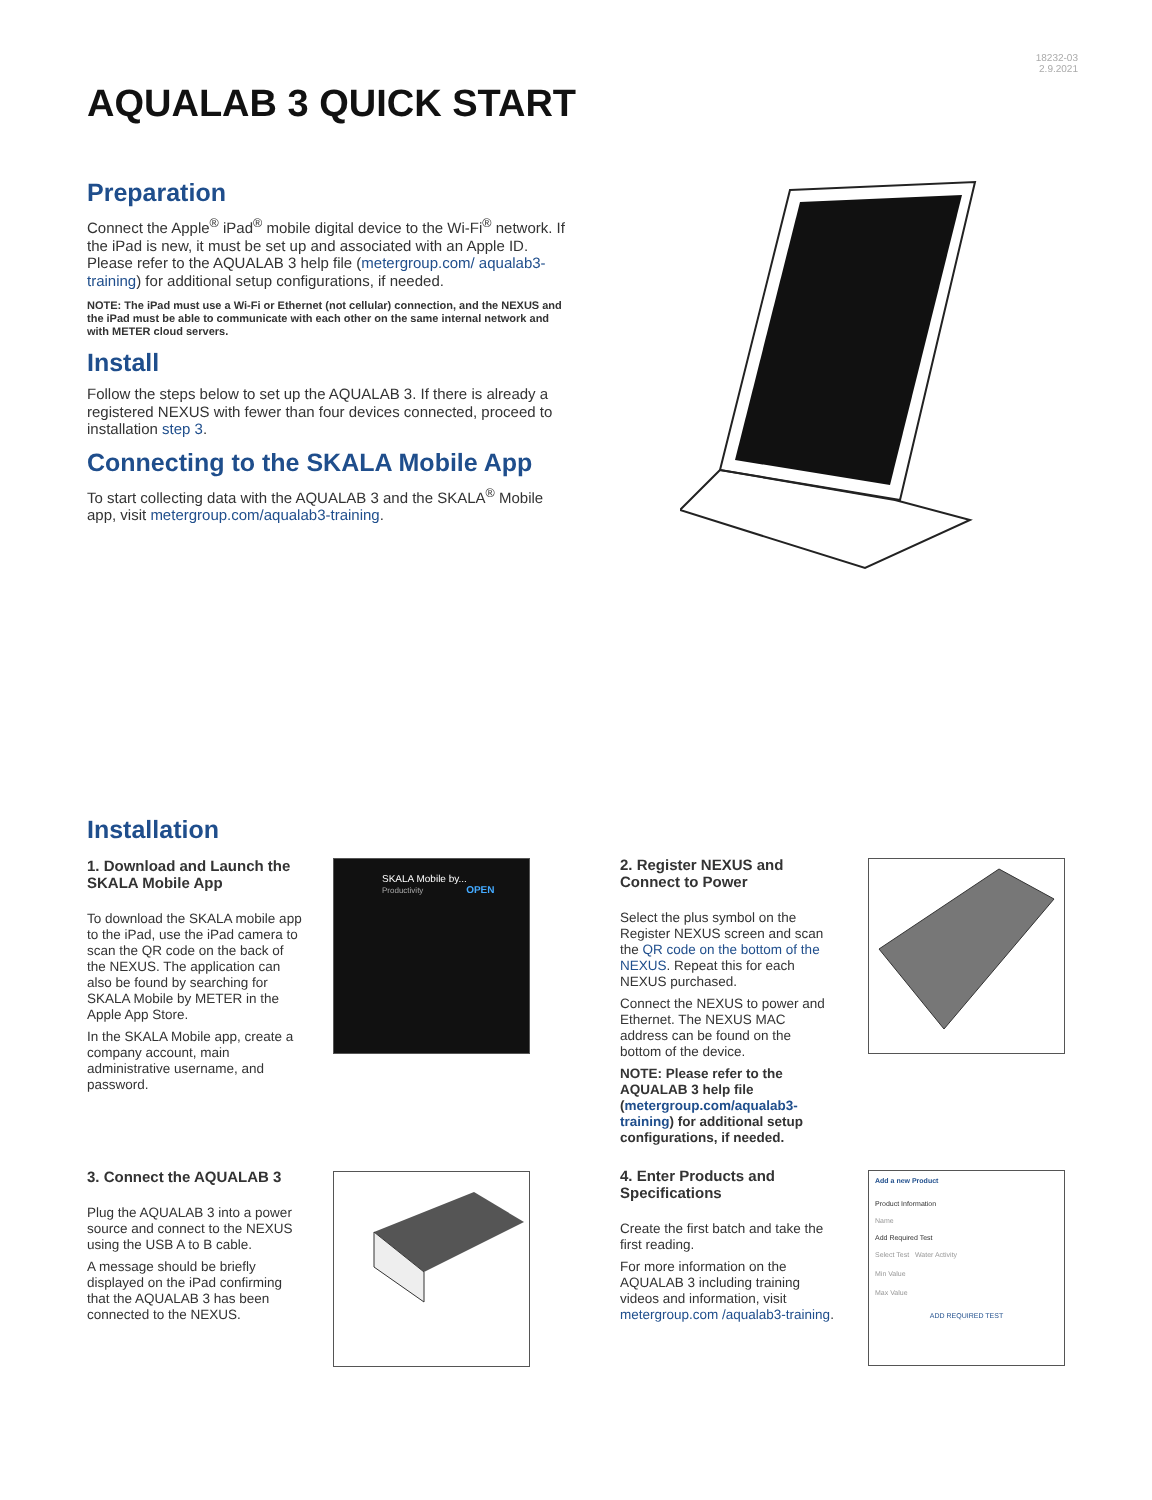18232-03
2.9.2021
AQUALAB 3 QUICK START
Preparation
Connect the Apple<sup>®</sup> iPad<sup>®</sup> mobile digital device to the Wi-Fi<sup>®</sup> network. If the iPad is new, it must be set up and associated with an Apple ID. Please refer to the AQUALAB 3 help file (metergroup.com/ aqualab3-training) for additional setup configurations, if needed.
NOTE: The iPad must use a Wi-Fi or Ethernet (not cellular) connection, and the NEXUS and the iPad must be able to communicate with each other on the same internal network and with METER cloud servers.
Install
Follow the steps below to set up the AQUALAB 3. If there is already a registered NEXUS with fewer than four devices connected, proceed to installation step 3.
Connecting to the SKALA Mobile App
To start collecting data with the AQUALAB 3 and the SKALA<sup>®</sup> Mobile app, visit metergroup.com/aqualab3-training.
Installation
1. Download and Launch the SKALA Mobile App
To download the SKALA mobile app to the iPad, use the iPad camera to scan the QR code on the back of the NEXUS. The application can also be found by searching for SKALA Mobile by METER in the Apple App Store.
In the SKALA Mobile app, create a company account, main administrative username, and password.
SKALA Mobile by...
Productivity OPEN
2. Register NEXUS and Connect to Power
Select the plus symbol on the Register NEXUS screen and scan the QR code on the bottom of the NEXUS. Repeat this for each NEXUS purchased.
Connect the NEXUS to power and Ethernet. The NEXUS MAC address can be found on the bottom of the device.
NOTE: Please refer to the AQUALAB 3 help file (metergroup.com/aqualab3-training) for additional setup configurations, if needed.
3. Connect the AQUALAB 3
Plug the AQUALAB 3 into a power source and connect to the NEXUS using the USB A to B cable.
A message should be briefly displayed on the iPad confirming that the AQUALAB 3 has been connected to the NEXUS.
4. Enter Products and Specifications
Create the first batch and take the first reading.
For more information on the AQUALAB 3 including training videos and information, visit metergroup.com /aqualab3-training.
Add a new Product
Product Information
Name
Add Required Test
Select Test Water Activity
Min Value
Max Value
ADD REQUIRED TEST